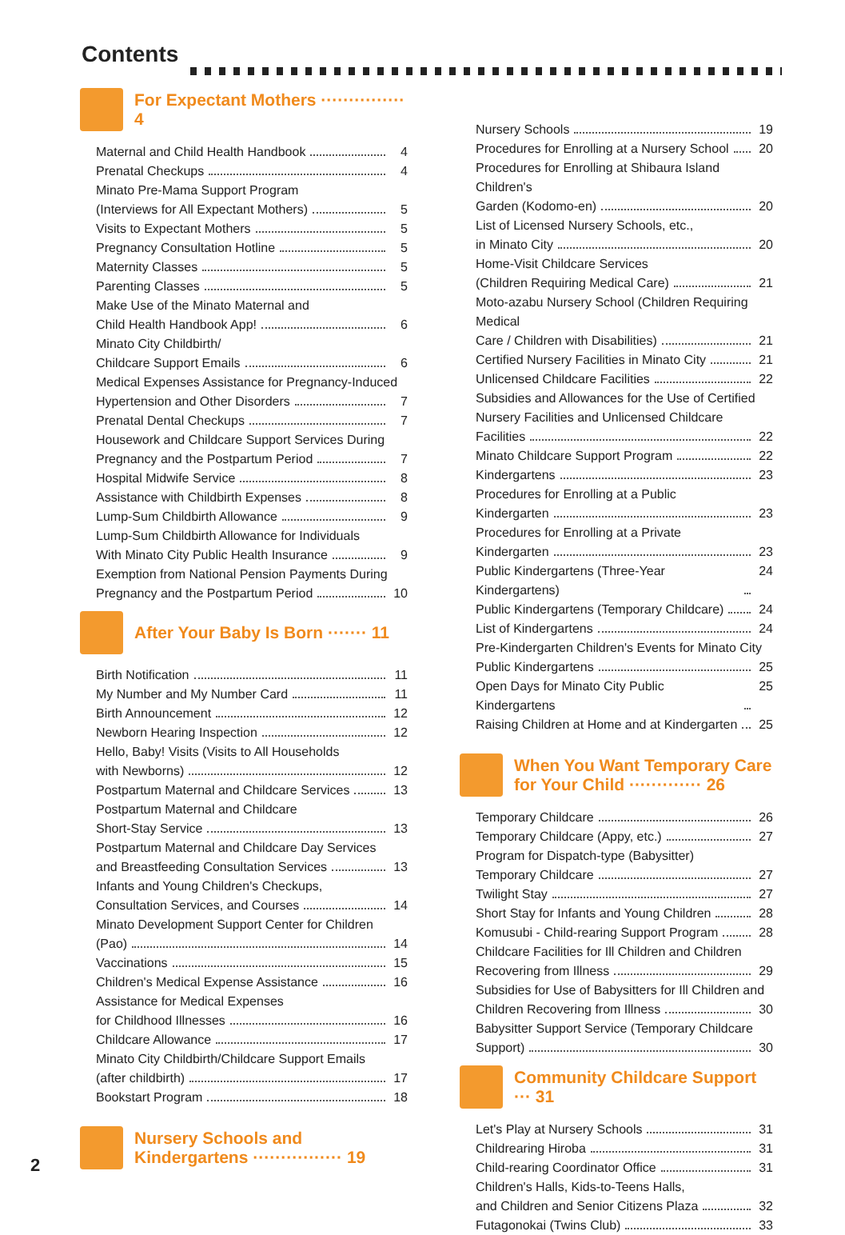Contents
For Expectant Mothers ··············· 4
Maternal and Child Health Handbook 4
Prenatal Checkups 4
Minato Pre-Mama Support Program
(Interviews for All Expectant Mothers) 5
Visits to Expectant Mothers 5
Pregnancy Consultation Hotline 5
Maternity Classes 5
Parenting Classes 5
Make Use of the Minato Maternal and
Child Health Handbook App! 6
Minato City Childbirth/
Childcare Support Emails 6
Medical Expenses Assistance for Pregnancy-Induced
Hypertension and Other Disorders 7
Prenatal Dental Checkups 7
Housework and Childcare Support Services During
Pregnancy and the Postpartum Period 7
Hospital Midwife Service 8
Assistance with Childbirth Expenses 8
Lump-Sum Childbirth Allowance 9
Lump-Sum Childbirth Allowance for Individuals
With Minato City Public Health Insurance 9
Exemption from National Pension Payments During
Pregnancy and the Postpartum Period 10
After Your Baby Is Born ······· 11
Birth Notification 11
My Number and My Number Card 11
Birth Announcement 12
Newborn Hearing Inspection 12
Hello, Baby! Visits (Visits to All Households
with Newborns) 12
Postpartum Maternal and Childcare Services 13
Postpartum Maternal and Childcare
Short-Stay Service 13
Postpartum Maternal and Childcare Day Services
and Breastfeeding Consultation Services 13
Infants and Young Children's Checkups,
Consultation Services, and Courses 14
Minato Development Support Center for Children
(Pao) 14
Vaccinations 15
Children's Medical Expense Assistance 16
Assistance for Medical Expenses
for Childhood Illnesses 16
Childcare Allowance 17
Minato City Childbirth/Childcare Support Emails
(after childbirth) 17
Bookstart Program 18
Nursery Schools and
Kindergartens ················ 19
Nursery Schools 19
Procedures for Enrolling at a Nursery School 20
Procedures for Enrolling at Shibaura Island Children's
Garden (Kodomo-en) 20
List of Licensed Nursery Schools, etc.,
in Minato City 20
Home-Visit Childcare Services
(Children Requiring Medical Care) 21
Moto-azabu Nursery School (Children Requiring Medical
Care / Children with Disabilities) 21
Certified Nursery Facilities in Minato City 21
Unlicensed Childcare Facilities 22
Subsidies and Allowances for the Use of Certified Nursery Facilities and Unlicensed Childcare
Facilities 22
Minato Childcare Support Program 22
Kindergartens 23
Procedures for Enrolling at a Public
Kindergarten 23
Procedures for Enrolling at a Private
Kindergarten 23
Public Kindergartens (Three-Year Kindergartens) 24
Public Kindergartens (Temporary Childcare) 24
List of Kindergartens 24
Pre-Kindergarten Children's Events for Minato City
Public Kindergartens 25
Open Days for Minato City Public Kindergartens 25
Raising Children at Home and at Kindergarten 25
When You Want Temporary Care
for Your Child ············· 26
Temporary Childcare 26
Temporary Childcare (Appy, etc.) 27
Program for Dispatch-type (Babysitter)
Temporary Childcare 27
Twilight Stay 27
Short Stay for Infants and Young Children 28
Komusubi - Child-rearing Support Program 28
Childcare Facilities for Ill Children and Children
Recovering from Illness 29
Subsidies for Use of Babysitters for Ill Children and
Children Recovering from Illness 30
Babysitter Support Service (Temporary Childcare
Support) 30
Community Childcare Support ··· 31
Let's Play at Nursery Schools 31
Childrearing Hiroba 31
Child-rearing Coordinator Office 31
Children's Halls, Kids-to-Teens Halls,
and Children and Senior Citizens Plaza 32
Futagonokai (Twins Club) 33
2